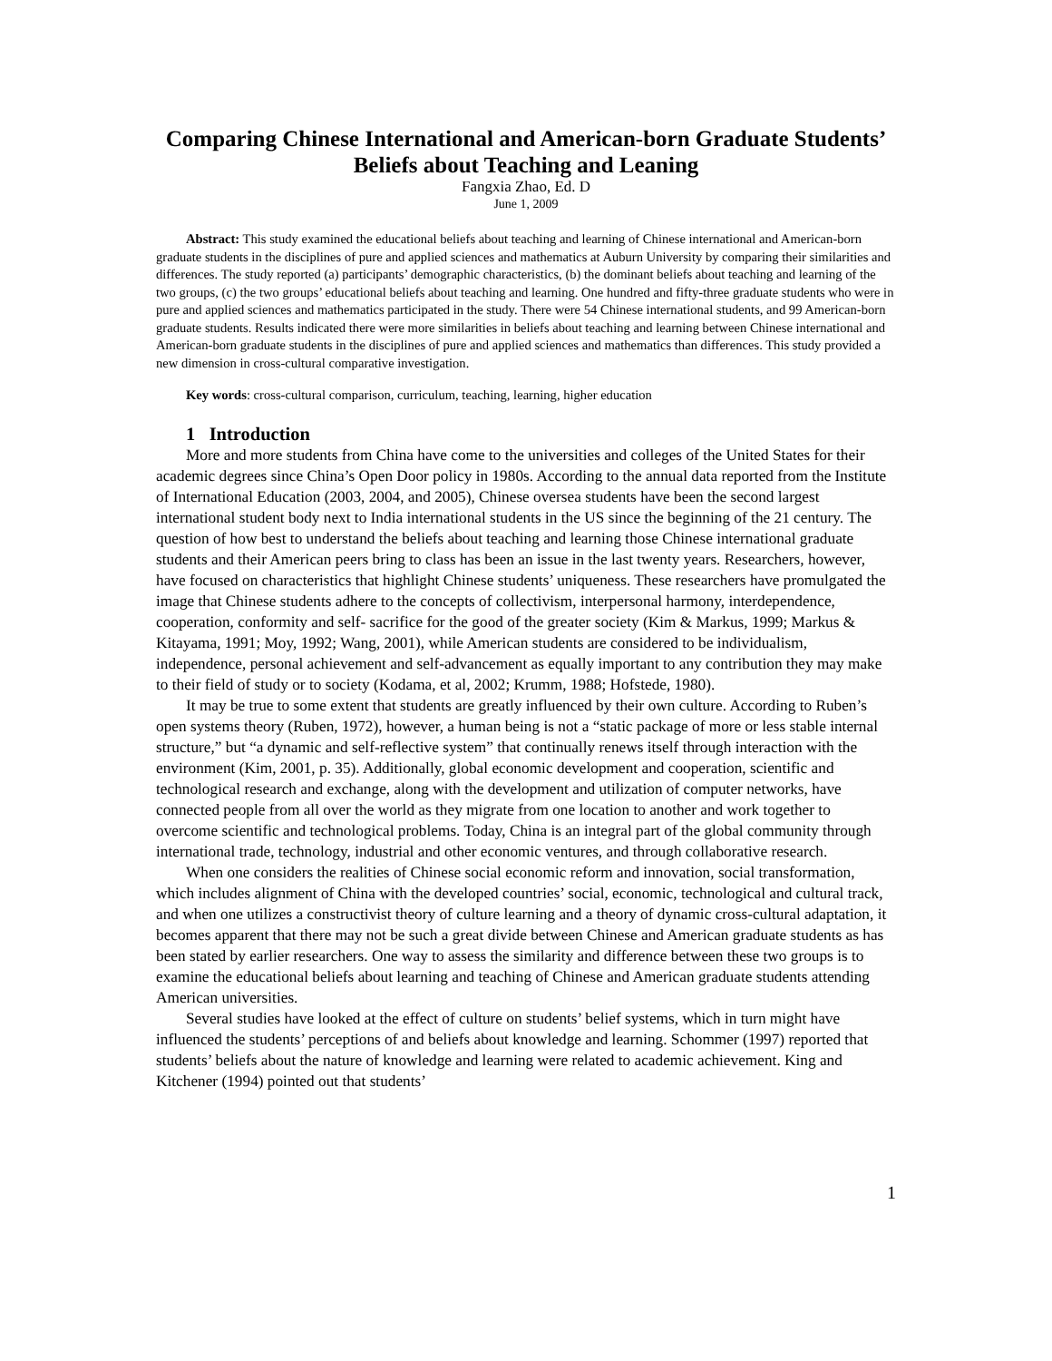Comparing Chinese International and American-born Graduate Students’ Beliefs about Teaching and Leaning
Fangxia Zhao, Ed. D
June 1, 2009
Abstract: This study examined the educational beliefs about teaching and learning of Chinese international and American-born graduate students in the disciplines of pure and applied sciences and mathematics at Auburn University by comparing their similarities and differences. The study reported (a) participants’ demographic characteristics, (b) the dominant beliefs about teaching and learning of the two groups, (c) the two groups’ educational beliefs about teaching and learning. One hundred and fifty-three graduate students who were in pure and applied sciences and mathematics participated in the study. There were 54 Chinese international students, and 99 American-born graduate students. Results indicated there were more similarities in beliefs about teaching and learning between Chinese international and American-born graduate students in the disciplines of pure and applied sciences and mathematics than differences. This study provided a new dimension in cross-cultural comparative investigation.
Key words: cross-cultural comparison, curriculum, teaching, learning, higher education
1 Introduction
More and more students from China have come to the universities and colleges of the United States for their academic degrees since China’s Open Door policy in 1980s. According to the annual data reported from the Institute of International Education (2003, 2004, and 2005), Chinese oversea students have been the second largest international student body next to India international students in the US since the beginning of the 21 century. The question of how best to understand the beliefs about teaching and learning those Chinese international graduate students and their American peers bring to class has been an issue in the last twenty years. Researchers, however, have focused on characteristics that highlight Chinese students’ uniqueness. These researchers have promulgated the image that Chinese students adhere to the concepts of collectivism, interpersonal harmony, interdependence, cooperation, conformity and self- sacrifice for the good of the greater society (Kim & Markus, 1999; Markus & Kitayama, 1991; Moy, 1992; Wang, 2001), while American students are considered to be individualism, independence, personal achievement and self-advancement as equally important to any contribution they may make to their field of study or to society (Kodama, et al, 2002; Krumm, 1988; Hofstede, 1980).
It may be true to some extent that students are greatly influenced by their own culture. According to Ruben’s open systems theory (Ruben, 1972), however, a human being is not a “static package of more or less stable internal structure,” but “a dynamic and self-reflective system” that continually renews itself through interaction with the environment (Kim, 2001, p. 35). Additionally, global economic development and cooperation, scientific and technological research and exchange, along with the development and utilization of computer networks, have connected people from all over the world as they migrate from one location to another and work together to overcome scientific and technological problems. Today, China is an integral part of the global community through international trade, technology, industrial and other economic ventures, and through collaborative research.
When one considers the realities of Chinese social economic reform and innovation, social transformation, which includes alignment of China with the developed countries’ social, economic, technological and cultural track, and when one utilizes a constructivist theory of culture learning and a theory of dynamic cross-cultural adaptation, it becomes apparent that there may not be such a great divide between Chinese and American graduate students as has been stated by earlier researchers. One way to assess the similarity and difference between these two groups is to examine the educational beliefs about learning and teaching of Chinese and American graduate students attending American universities.
Several studies have looked at the effect of culture on students’ belief systems, which in turn might have influenced the students’ perceptions of and beliefs about knowledge and learning. Schommer (1997) reported that students’ beliefs about the nature of knowledge and learning were related to academic achievement. King and Kitchener (1994) pointed out that students’
1